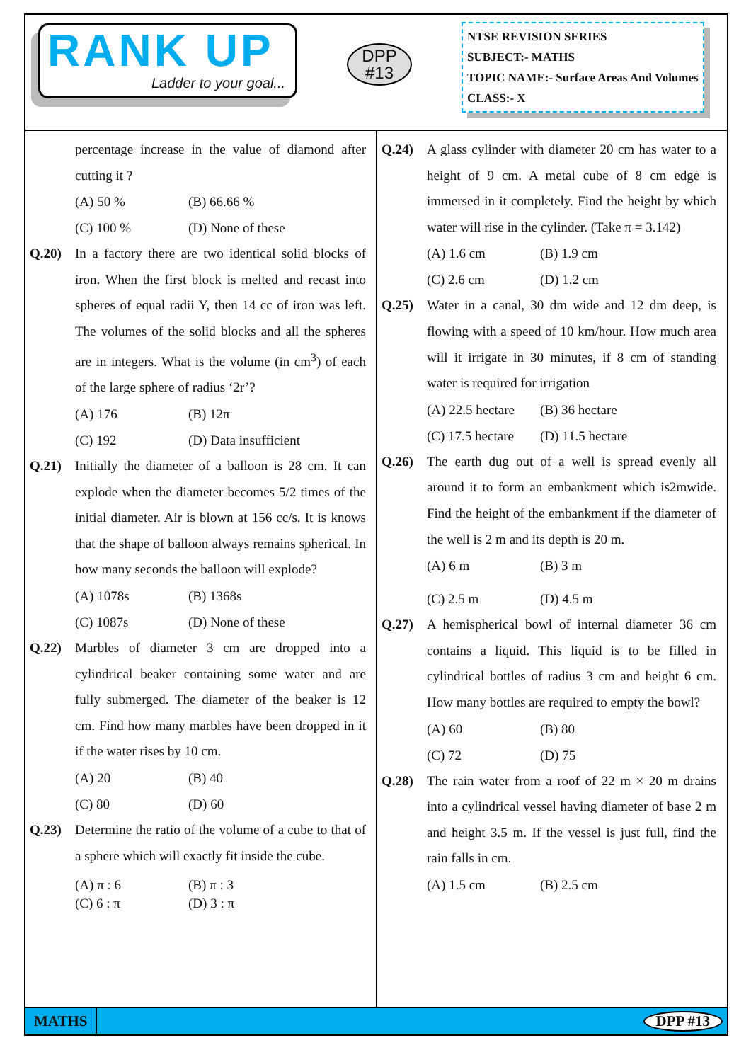RANK UP
Ladder to your goal...
DPP
#13
NTSE REVISION SERIES
SUBJECT:- MATHS
TOPIC NAME:- Surface Areas And Volumes
CLASS:- X
percentage increase in the value of diamond after cutting it ?
(A) 50 % (B) 66.66 %
(C) 100 % (D) None of these
Q.20) In a factory there are two identical solid blocks of iron. When the first block is melted and recast into spheres of equal radii Y, then 14 cc of iron was left. The volumes of the solid blocks and all the spheres are in integers. What is the volume (in cm<sup>3</sup>) of each of the large sphere of radius ‘2r’?
(A) 176 (B) 12π
(C) 192 (D) Data insufficient
Q.21) Initially the diameter of a balloon is 28 cm. It can explode when the diameter becomes 5/2 times of the initial diameter. Air is blown at 156 cc/s. It is knows that the shape of balloon always remains spherical. In how many seconds the balloon will explode?
(A) 1078s (B) 1368s
(C) 1087s (D) None of these
Q.22) Marbles of diameter 3 cm are dropped into a cylindrical beaker containing some water and are fully submerged. The diameter of the beaker is 12 cm. Find how many marbles have been dropped in it if the water rises by 10 cm.
(A) 20 (B) 40
(C) 80 (D) 60
Q.23) Determine the ratio of the volume of a cube to that of a sphere which will exactly fit inside the cube.
(A) π : 6 (B) π : 3
(C) 6 : π (D) 3 : π
Q.24) A glass cylinder with diameter 20 cm has water to a height of 9 cm. A metal cube of 8 cm edge is immersed in it completely. Find the height by which water will rise in the cylinder. (Take π = 3.142)
(A) 1.6 cm (B) 1.9 cm
(C) 2.6 cm (D) 1.2 cm
Q.25) Water in a canal, 30 dm wide and 12 dm deep, is flowing with a speed of 10 km/hour. How much area will it irrigate in 30 minutes, if 8 cm of standing water is required for irrigation
(A) 22.5 hectare (B) 36 hectare
(C) 17.5 hectare (D) 11.5 hectare
Q.26) The earth dug out of a well is spread evenly all around it to form an embankment which is2mwide. Find the height of the embankment if the diameter of the well is 2 m and its depth is 20 m.
(A) 6 m (B) 3 m
(C) 2.5 m (D) 4.5 m
Q.27) A hemispherical bowl of internal diameter 36 cm contains a liquid. This liquid is to be filled in cylindrical bottles of radius 3 cm and height 6 cm. How many bottles are required to empty the bowl?
(A) 60 (B) 80
(C) 72 (D) 75
Q.28) The rain water from a roof of 22 m × 20 m drains into a cylindrical vessel having diameter of base 2 m and height 3.5 m. If the vessel is just full, find the rain falls in cm.
(A) 1.5 cm (B) 2.5 cm
MATHS
DPP #13